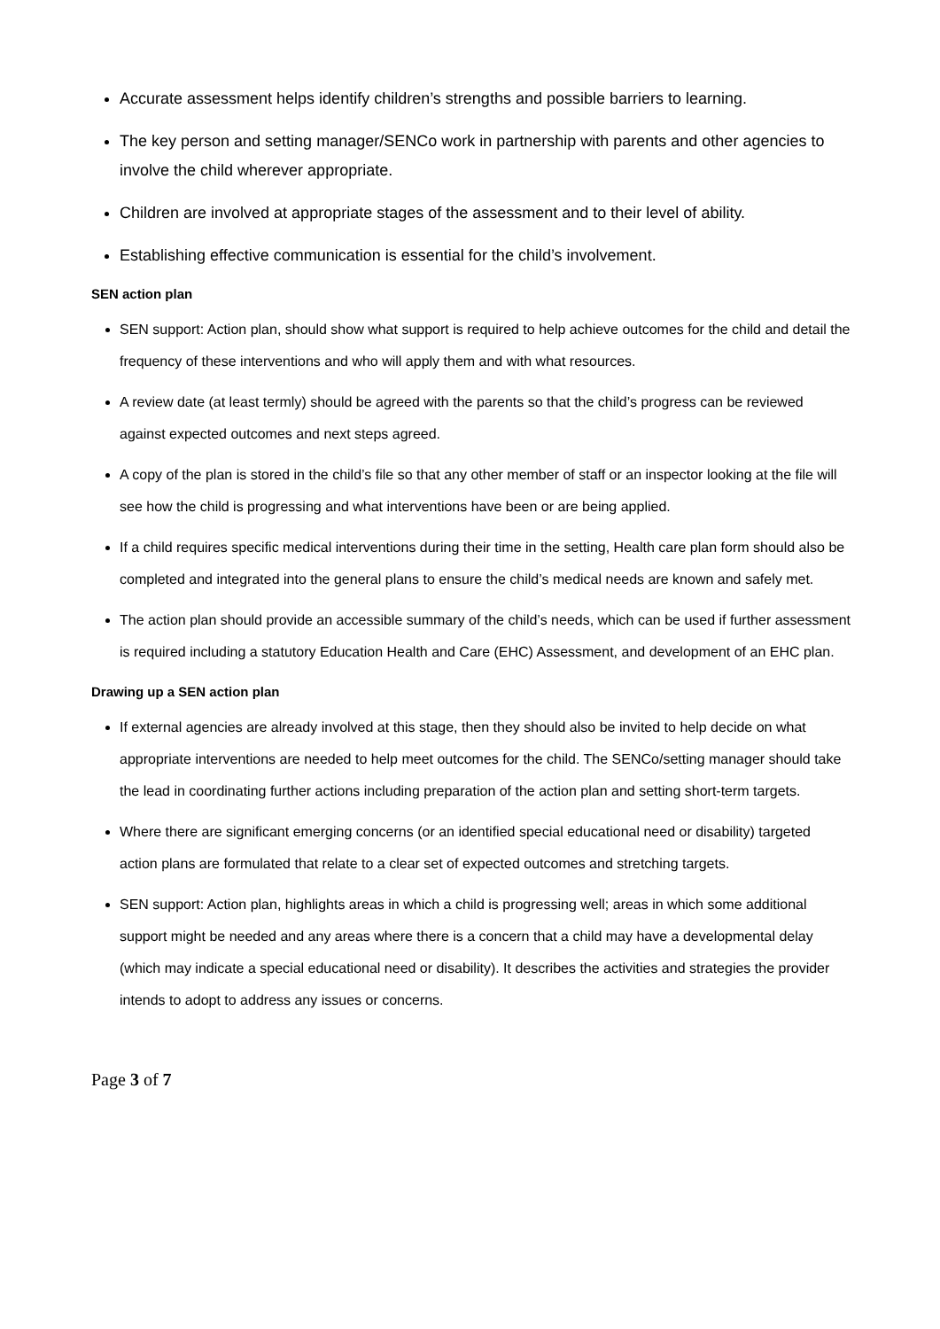Accurate assessment helps identify children’s strengths and possible barriers to learning.
The key person and setting manager/SENCo work in partnership with parents and other agencies to involve the child wherever appropriate.
Children are involved at appropriate stages of the assessment and to their level of ability.
Establishing effective communication is essential for the child’s involvement.
SEN action plan
SEN support: Action plan, should show what support is required to help achieve outcomes for the child and detail the frequency of these interventions and who will apply them and with what resources.
A review date (at least termly) should be agreed with the parents so that the child’s progress can be reviewed against expected outcomes and next steps agreed.
A copy of the plan is stored in the child’s file so that any other member of staff or an inspector looking at the file will see how the child is progressing and what interventions have been or are being applied.
If a child requires specific medical interventions during their time in the setting, Health care plan form should also be completed and integrated into the general plans to ensure the child’s medical needs are known and safely met.
The action plan should provide an accessible summary of the child’s needs, which can be used if further assessment is required including a statutory Education Health and Care (EHC) Assessment, and development of an EHC plan.
Drawing up a SEN action plan
If external agencies are already involved at this stage, then they should also be invited to help decide on what appropriate interventions are needed to help meet outcomes for the child. The SENCo/setting manager should take the lead in coordinating further actions including preparation of the action plan and setting short-term targets.
Where there are significant emerging concerns (or an identified special educational need or disability) targeted action plans are formulated that relate to a clear set of expected outcomes and stretching targets.
SEN support: Action plan, highlights areas in which a child is progressing well; areas in which some additional support might be needed and any areas where there is a concern that a child may have a developmental delay (which may indicate a special educational need or disability). It describes the activities and strategies the provider intends to adopt to address any issues or concerns.
Page 3 of 7